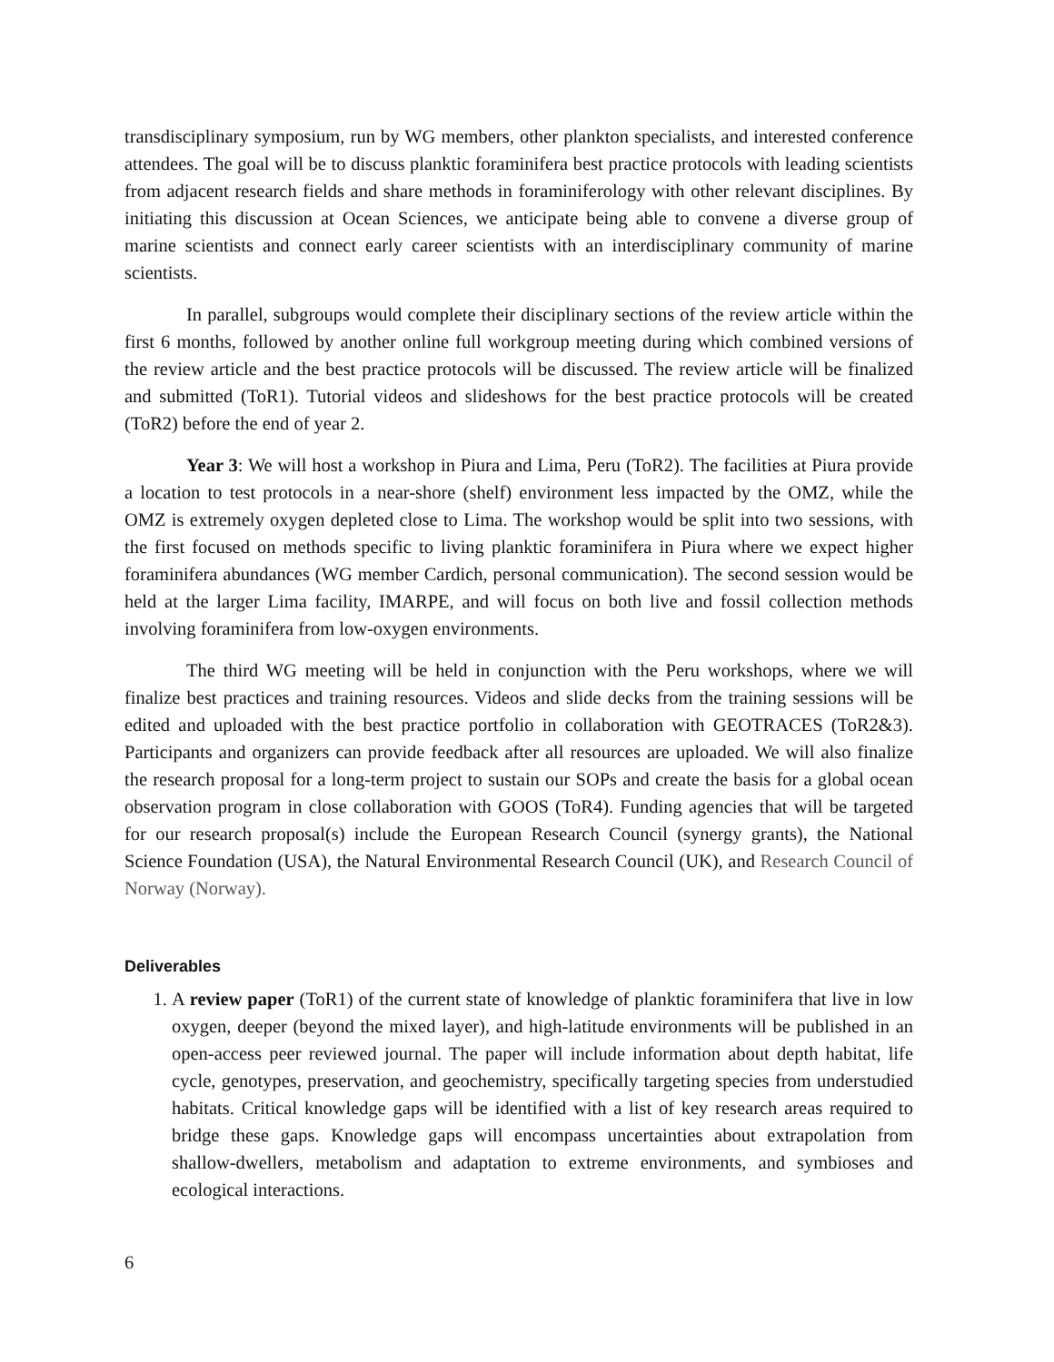transdisciplinary symposium, run by WG members, other plankton specialists, and interested conference attendees. The goal will be to discuss planktic foraminifera best practice protocols with leading scientists from adjacent research fields and share methods in foraminiferology with other relevant disciplines. By initiating this discussion at Ocean Sciences, we anticipate being able to convene a diverse group of marine scientists and connect early career scientists with an interdisciplinary community of marine scientists.
In parallel, subgroups would complete their disciplinary sections of the review article within the first 6 months, followed by another online full workgroup meeting during which combined versions of the review article and the best practice protocols will be discussed. The review article will be finalized and submitted (ToR1). Tutorial videos and slideshows for the best practice protocols will be created (ToR2) before the end of year 2.
Year 3: We will host a workshop in Piura and Lima, Peru (ToR2). The facilities at Piura provide a location to test protocols in a near-shore (shelf) environment less impacted by the OMZ, while the OMZ is extremely oxygen depleted close to Lima. The workshop would be split into two sessions, with the first focused on methods specific to living planktic foraminifera in Piura where we expect higher foraminifera abundances (WG member Cardich, personal communication). The second session would be held at the larger Lima facility, IMARPE, and will focus on both live and fossil collection methods involving foraminifera from low-oxygen environments.
The third WG meeting will be held in conjunction with the Peru workshops, where we will finalize best practices and training resources. Videos and slide decks from the training sessions will be edited and uploaded with the best practice portfolio in collaboration with GEOTRACES (ToR2&3). Participants and organizers can provide feedback after all resources are uploaded. We will also finalize the research proposal for a long-term project to sustain our SOPs and create the basis for a global ocean observation program in close collaboration with GOOS (ToR4). Funding agencies that will be targeted for our research proposal(s) include the European Research Council (synergy grants), the National Science Foundation (USA), the Natural Environmental Research Council (UK), and Research Council of Norway (Norway).
Deliverables
1. A review paper (ToR1) of the current state of knowledge of planktic foraminifera that live in low oxygen, deeper (beyond the mixed layer), and high-latitude environments will be published in an open-access peer reviewed journal. The paper will include information about depth habitat, life cycle, genotypes, preservation, and geochemistry, specifically targeting species from understudied habitats. Critical knowledge gaps will be identified with a list of key research areas required to bridge these gaps. Knowledge gaps will encompass uncertainties about extrapolation from shallow-dwellers, metabolism and adaptation to extreme environments, and symbioses and ecological interactions.
6